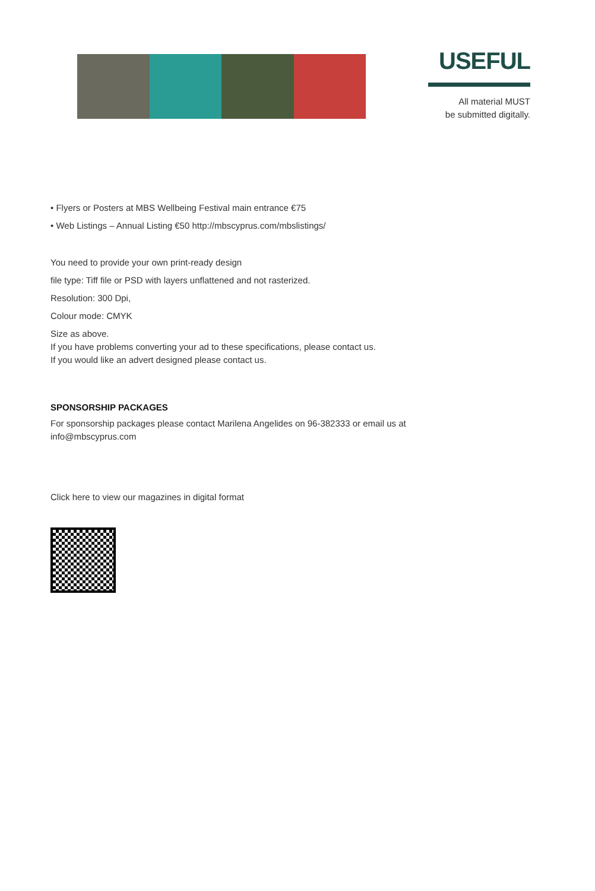USEFUL
All material MUST
be submitted digitally.
• Flyers or Posters at MBS Wellbeing Festival main entrance €75
• Web Listings – Annual Listing €50 http://mbscyprus.com/mbslistings/
You need to provide your own print-ready design
file type: Tiff file or PSD with layers unflattened and not rasterized.
Resolution: 300 Dpi,
Colour mode: CMYK
Size as above.
If you have problems converting your ad to these specifications, please contact us.
If you would like an advert designed please contact us.
SPONSORSHIP PACKAGES
For sponsorship packages please contact Marilena Angelides on 96-382333 or email us at info@mbscyprus.com
Click here to view our magazines in digital format